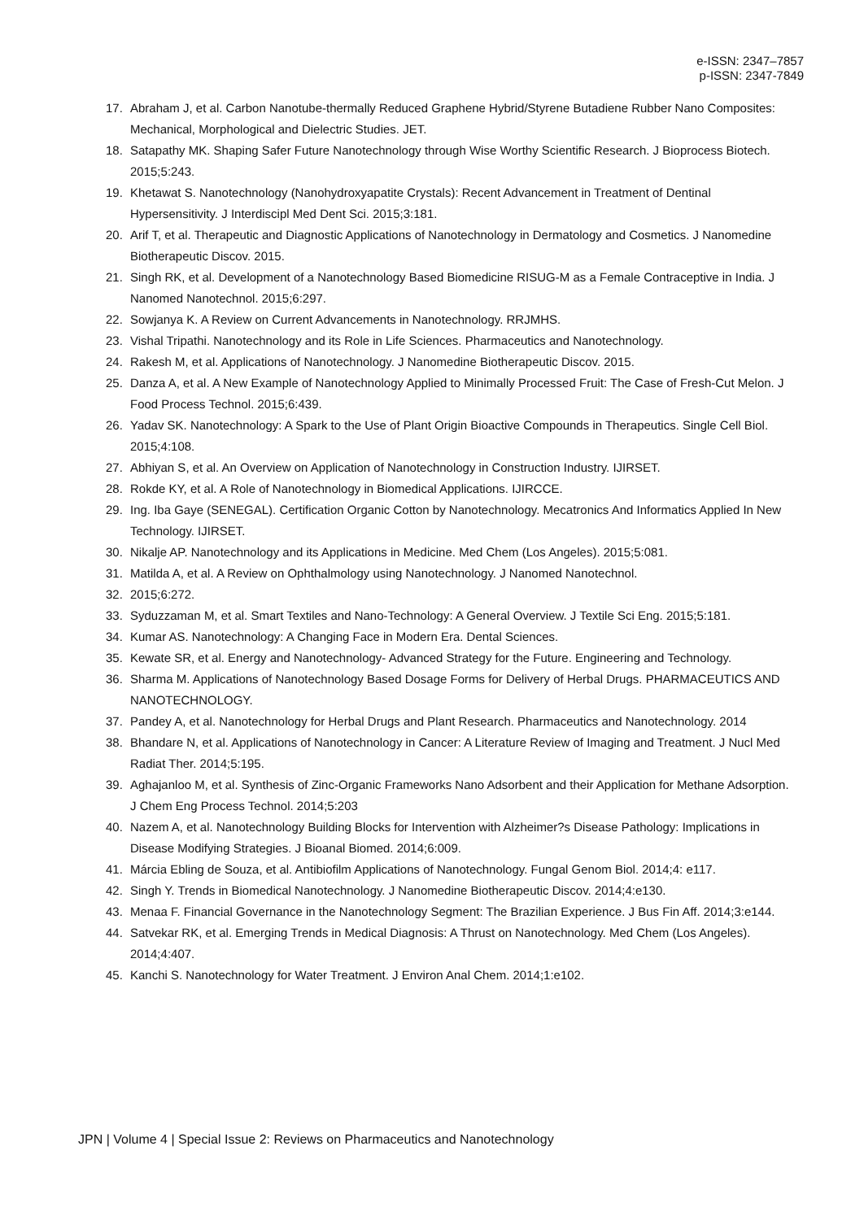e-ISSN: 2347–7857
p-ISSN: 2347-7849
17. Abraham J, et al. Carbon Nanotube-thermally Reduced Graphene Hybrid/Styrene Butadiene Rubber Nano Composites: Mechanical, Morphological and Dielectric Studies. JET.
18. Satapathy MK. Shaping Safer Future Nanotechnology through Wise Worthy Scientific Research. J Bioprocess Biotech. 2015;5:243.
19. Khetawat S. Nanotechnology (Nanohydroxyapatite Crystals): Recent Advancement in Treatment of Dentinal Hypersensitivity. J Interdiscipl Med Dent Sci. 2015;3:181.
20. Arif T, et al. Therapeutic and Diagnostic Applications of Nanotechnology in Dermatology and Cosmetics. J Nanomedine Biotherapeutic Discov. 2015.
21. Singh RK, et al. Development of a Nanotechnology Based Biomedicine RISUG-M as a Female Contraceptive in India. J Nanomed Nanotechnol. 2015;6:297.
22. Sowjanya K. A Review on Current Advancements in Nanotechnology. RRJMHS.
23. Vishal Tripathi. Nanotechnology and its Role in Life Sciences. Pharmaceutics and Nanotechnology.
24. Rakesh M, et al. Applications of Nanotechnology. J Nanomedine Biotherapeutic Discov. 2015.
25. Danza A, et al. A New Example of Nanotechnology Applied to Minimally Processed Fruit: The Case of Fresh-Cut Melon. J Food Process Technol. 2015;6:439.
26. Yadav SK. Nanotechnology: A Spark to the Use of Plant Origin Bioactive Compounds in Therapeutics. Single Cell Biol. 2015;4:108.
27. Abhiyan S, et al. An Overview on Application of Nanotechnology in Construction Industry. IJIRSET.
28. Rokde KY, et al. A Role of Nanotechnology in Biomedical Applications. IJIRCCE.
29. Ing. Iba Gaye (SENEGAL). Certification Organic Cotton by Nanotechnology. Mecatronics And Informatics Applied In New Technology. IJIRSET.
30. Nikalje AP. Nanotechnology and its Applications in Medicine. Med Chem (Los Angeles). 2015;5:081.
31. Matilda A, et al. A Review on Ophthalmology using Nanotechnology. J Nanomed Nanotechnol.
32. 2015;6:272.
33. Syduzzaman M, et al. Smart Textiles and Nano-Technology: A General Overview. J Textile Sci Eng. 2015;5:181.
34. Kumar AS. Nanotechnology: A Changing Face in Modern Era. Dental Sciences.
35. Kewate SR, et al. Energy and Nanotechnology- Advanced Strategy for the Future. Engineering and Technology.
36. Sharma M. Applications of Nanotechnology Based Dosage Forms for Delivery of Herbal Drugs. PHARMACEUTICS AND NANOTECHNOLOGY.
37. Pandey A, et al. Nanotechnology for Herbal Drugs and Plant Research. Pharmaceutics and Nanotechnology. 2014
38. Bhandare N, et al. Applications of Nanotechnology in Cancer: A Literature Review of Imaging and Treatment. J Nucl Med Radiat Ther. 2014;5:195.
39. Aghajanloo M, et al. Synthesis of Zinc-Organic Frameworks Nano Adsorbent and their Application for Methane Adsorption. J Chem Eng Process Technol. 2014;5:203
40. Nazem A, et al. Nanotechnology Building Blocks for Intervention with Alzheimer?s Disease Pathology: Implications in Disease Modifying Strategies. J Bioanal Biomed. 2014;6:009.
41. Márcia Ebling de Souza, et al. Antibiofilm Applications of Nanotechnology. Fungal Genom Biol. 2014;4: e117.
42. Singh Y. Trends in Biomedical Nanotechnology. J Nanomedine Biotherapeutic Discov. 2014;4:e130.
43. Menaa F. Financial Governance in the Nanotechnology Segment: The Brazilian Experience. J Bus Fin Aff. 2014;3:e144.
44. Satvekar RK, et al. Emerging Trends in Medical Diagnosis: A Thrust on Nanotechnology. Med Chem (Los Angeles). 2014;4:407.
45. Kanchi S. Nanotechnology for Water Treatment. J Environ Anal Chem. 2014;1:e102.
JPN | Volume 4 | Special Issue 2: Reviews on Pharmaceutics and Nanotechnology